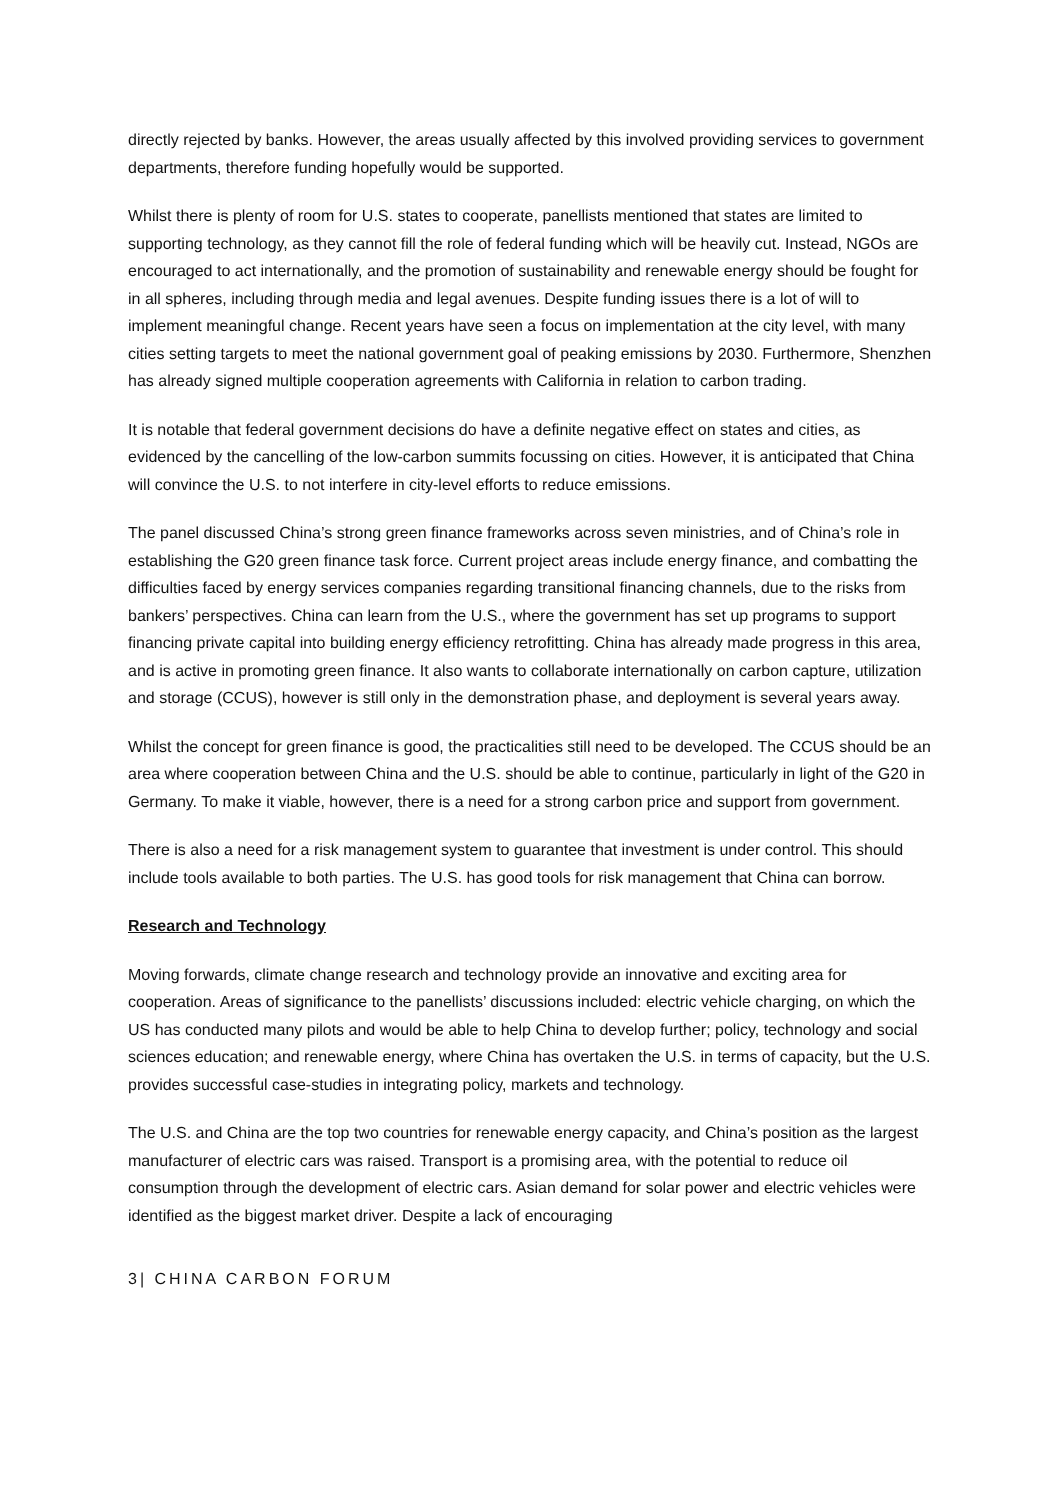directly rejected by banks. However, the areas usually affected by this involved providing services to government departments, therefore funding hopefully would be supported.
Whilst there is plenty of room for U.S. states to cooperate, panellists mentioned that states are limited to supporting technology, as they cannot fill the role of federal funding which will be heavily cut. Instead, NGOs are encouraged to act internationally, and the promotion of sustainability and renewable energy should be fought for in all spheres, including through media and legal avenues. Despite funding issues there is a lot of will to implement meaningful change. Recent years have seen a focus on implementation at the city level, with many cities setting targets to meet the national government goal of peaking emissions by 2030. Furthermore, Shenzhen has already signed multiple cooperation agreements with California in relation to carbon trading.
It is notable that federal government decisions do have a definite negative effect on states and cities, as evidenced by the cancelling of the low-carbon summits focussing on cities. However, it is anticipated that China will convince the U.S. to not interfere in city-level efforts to reduce emissions.
The panel discussed China’s strong green finance frameworks across seven ministries, and of China’s role in establishing the G20 green finance task force. Current project areas include energy finance, and combatting the difficulties faced by energy services companies regarding transitional financing channels, due to the risks from bankers’ perspectives. China can learn from the U.S., where the government has set up programs to support financing private capital into building energy efficiency retrofitting. China has already made progress in this area, and is active in promoting green finance. It also wants to collaborate internationally on carbon capture, utilization and storage (CCUS), however is still only in the demonstration phase, and deployment is several years away.
Whilst the concept for green finance is good, the practicalities still need to be developed. The CCUS should be an area where cooperation between China and the U.S. should be able to continue, particularly in light of the G20 in Germany. To make it viable, however, there is a need for a strong carbon price and support from government.
There is also a need for a risk management system to guarantee that investment is under control. This should include tools available to both parties. The U.S. has good tools for risk management that China can borrow.
Research and Technology
Moving forwards, climate change research and technology provide an innovative and exciting area for cooperation. Areas of significance to the panellists’ discussions included: electric vehicle charging, on which the US has conducted many pilots and would be able to help China to develop further; policy, technology and social sciences education; and renewable energy, where China has overtaken the U.S. in terms of capacity, but the U.S. provides successful case-studies in integrating policy, markets and technology.
The U.S. and China are the top two countries for renewable energy capacity, and China’s position as the largest manufacturer of electric cars was raised. Transport is a promising area, with the potential to reduce oil consumption through the development of electric cars. Asian demand for solar power and electric vehicles were identified as the biggest market driver. Despite a lack of encouraging
3| CHINA CARBON FORUM